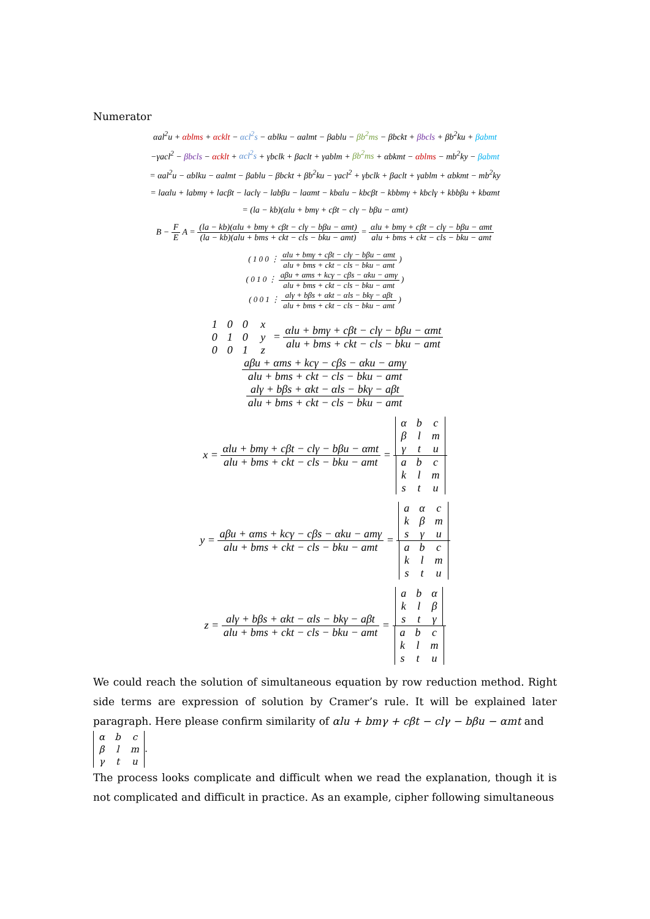Numerator
αal<sup>2</sup>u + αblms + αcklt − αcl<sup>2</sup>s − αblku − αalmt − βablu − βb<sup>2</sup>ms − βbckt + βbcls + βb<sup>2</sup>ku + βabmt
−γacl<sup>2</sup> − βbcls − αcklt + αcl<sup>2</sup>s + γbclk + βaclt + γablm + βb<sup>2</sup>ms + αbkmt − αblms − mb<sup>2</sup>ky − βabmt
= αal<sup>2</sup>u − αblku − αalmt − βablu − βbckt + βb<sup>2</sup>ku − γacl<sup>2</sup> + γbclk + βaclt + γablm + αbkmt − mb<sup>2</sup>ky
= laαlu + labmγ + lacβt − laclγ − labβu − laαmt − kbαlu − kbcβt − kbbmγ + kbclγ + kbbβu + kbαmt
= (la − kb)(αlu + bmγ + cβt − clγ − bβu − αmt)
B − F E A = (la − kb)(αlu + bmγ + cβt − clγ − bβu − αmt) (la − kb)(alu + bms + ckt − cls − bku − amt) = αlu + bmγ + cβt − clγ − bβu − αmt alu + bms + ckt − cls − bku − amt
( 1 0 0 ⋮ αlu + bmγ + cβt − clγ − bβu − αmt alu + bms + ckt − cls − bku − amt )
( 0 1 0 ⋮ aβu + αms + kcγ − cβs − αku − amγ alu + bms + ckt − cls − bku − amt )
( 0 0 1 ⋮ alγ + bβs + αkt − αls − bkγ − aβt alu + bms + ckt − cls − bku − amt )
| 1 | 0 | 0 |
| 0 | 1 | 0 |
| 0 | 0 | 1 |
| x |
| y |
| z |
= αlu + bmγ + cβt − clγ − bβu − αmt alu + bms + ckt − cls − bku − amt
aβu + αms + kcγ − cβs − αku − amγ alu + bms + ckt − cls − bku − amt
alγ + bβs + αkt − αls − bkγ − aβt alu + bms + ckt − cls − bku − amt
x = αlu + bmγ + cβt − clγ − bβu − αmt alu + bms + ckt − cls − bku − amt =
| α | b | c |
| β | l | m |
| γ | t | u |
| a | b | c |
| k | l | m |
| s | t | u |
y = aβu + αms + kcγ − cβs − αku − amγ alu + bms + ckt − cls − bku − amt =
| a | α | c |
| k | β | m |
| s | γ | u |
| a | b | c |
| k | l | m |
| s | t | u |
z = alγ + bβs + αkt − αls − bkγ − aβt alu + bms + ckt − cls − bku − amt =
| a | b | α |
| k | l | β |
| s | t | γ |
| a | b | c |
| k | l | m |
| s | t | u |
We could reach the solution of simultaneous equation by row reduction method. Right side terms are expression of solution by Cramer’s rule. It will be explained later paragraph. Here please confirm similarity of αlu + bmγ + cβt − clγ − bβu − αmt and
| α | b | c |
| β | l | m |
| γ | t | u |
.
The process looks complicate and difficult when we read the explanation, though it is not complicated and difficult in practice. As an example, cipher following simultaneous